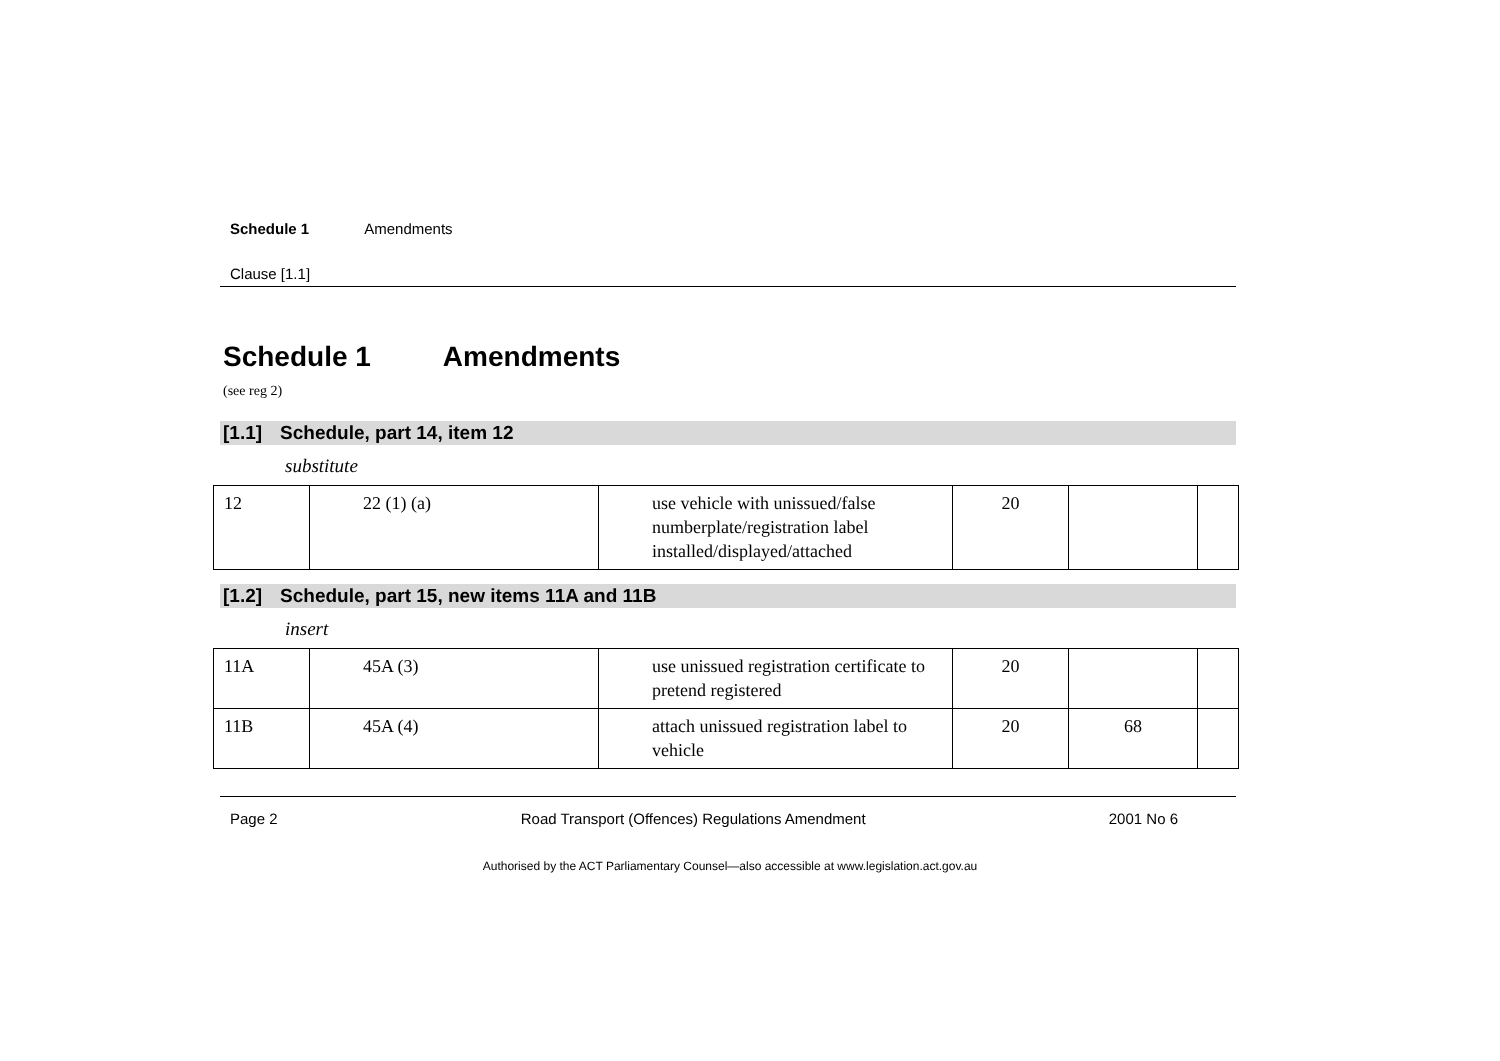Schedule 1 Amendments
Clause [1.1]
Schedule 1 Amendments
(see reg 2)
[1.1] Schedule, part 14, item 12
substitute
| 12 | 22 (1) (a) | use vehicle with unissued/false numberplate/registration label installed/displayed/attached | 20 | | |
[1.2] Schedule, part 15, new items 11A and 11B
insert
| 11A | 45A (3) | use unissued registration certificate to pretend registered | 20 | | |
| 11B | 45A (4) | attach unissued registration label to vehicle | 20 | 68 | |
Page 2 Road Transport (Offences) Regulations Amendment 2001 No 6
Authorised by the ACT Parliamentary Counsel—also accessible at www.legislation.act.gov.au